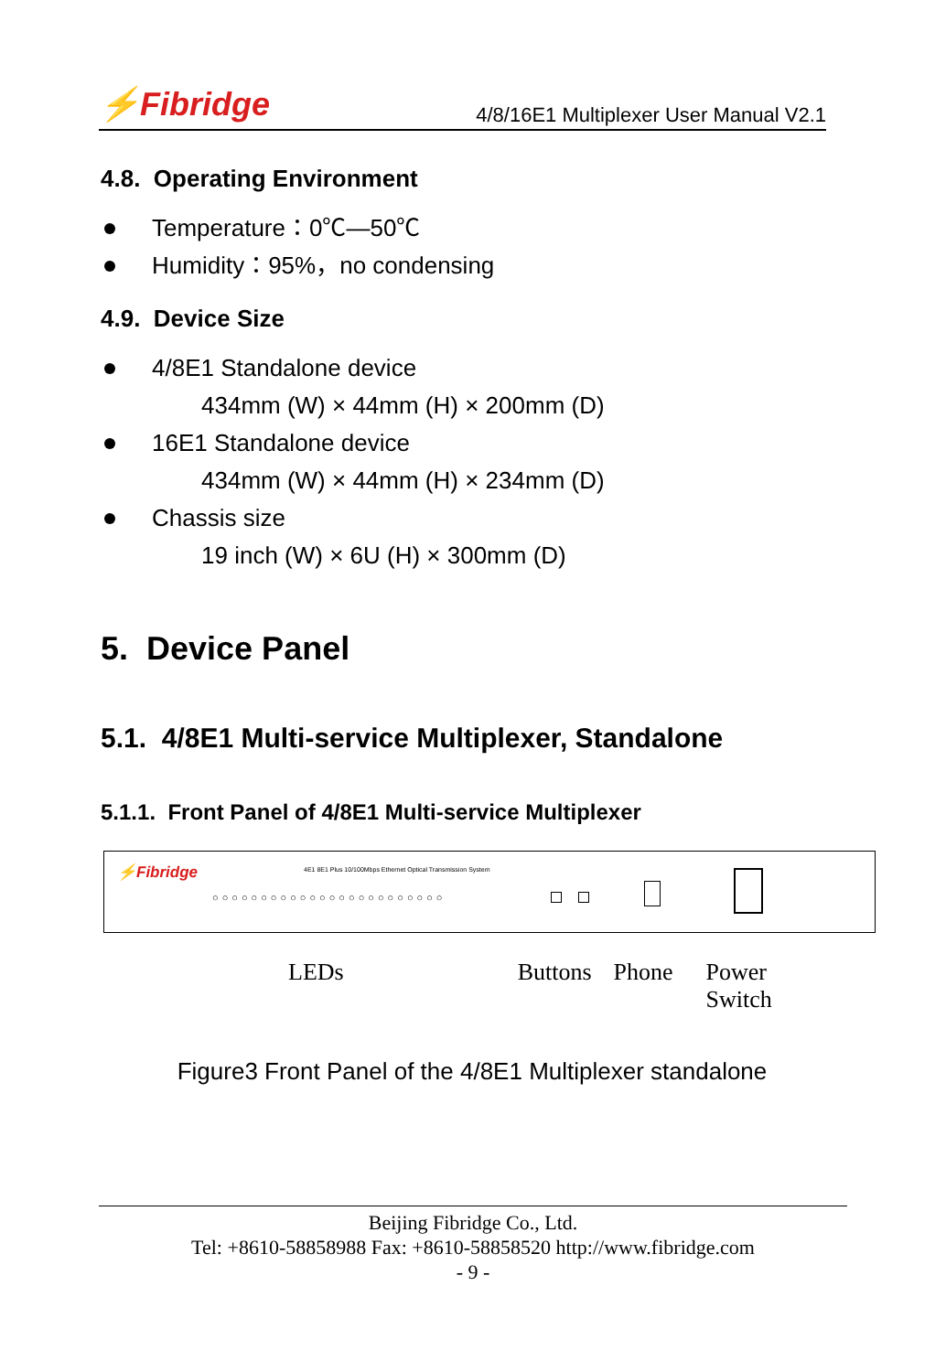⚡Fibridge
4/8/16E1 Multiplexer User Manual V2.1
4.8. Operating Environment
Temperature：0℃—50℃
Humidity：95%，no condensing
4.9. Device Size
4/8E1 Standalone device
434mm (W) × 44mm (H) × 200mm (D)
16E1 Standalone device
434mm (W) × 44mm (H) × 234mm (D)
Chassis size
19 inch (W) × 6U (H) × 300mm (D)
5. Device Panel
5.1. 4/8E1 Multi-service Multiplexer, Standalone
5.1.1. Front Panel of 4/8E1 Multi-service Multiplexer
⚡Fibridge
4E1 8E1 Plus 10/100Mbps Ethernet Optical Transmission System
○○○○○○○○○○○○○○○○○○○○○○○○
LEDs Buttons Phone Power Switch
Figure3 Front Panel of the 4/8E1 Multiplexer standalone
Beijing Fibridge Co., Ltd.
Tel: +8610-58858988 Fax: +8610-58858520 http://www.fibridge.com
- 9 -